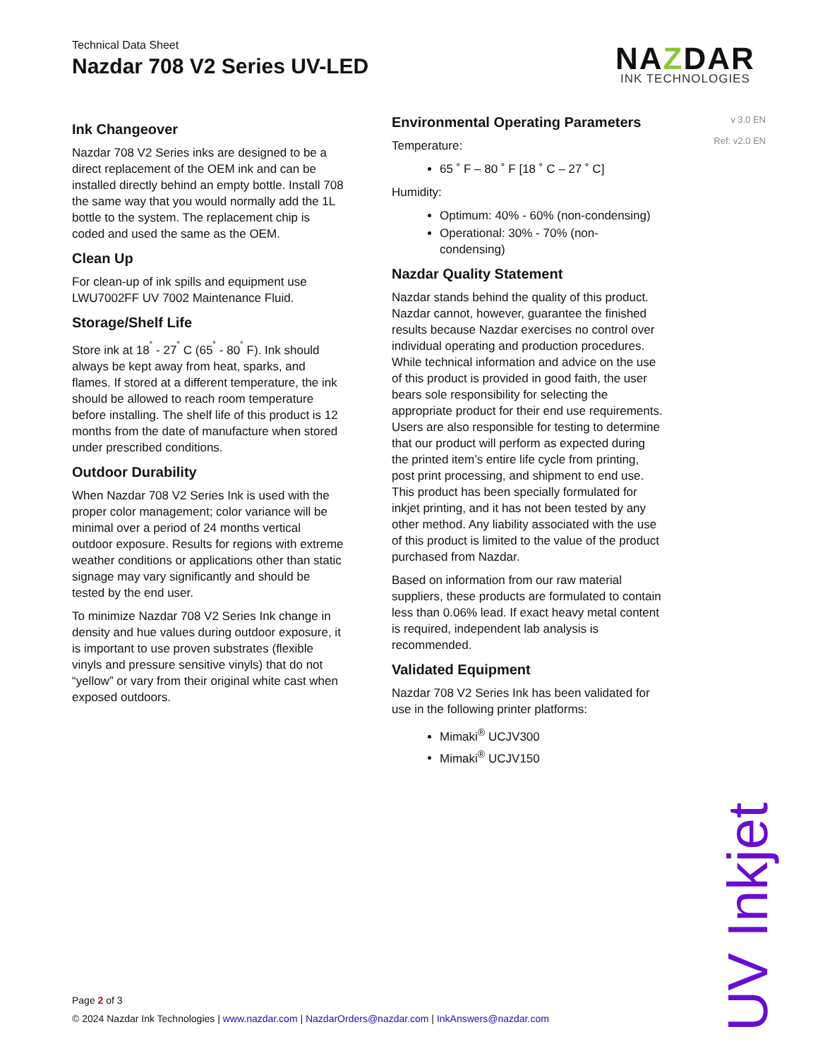Technical Data Sheet
Nazdar 708 V2 Series UV-LED
NAZDAR
INK TECHNOLOGIES
v 3.0 EN
Ref: v2.0 EN
Ink Changeover
Nazdar 708 V2 Series inks are designed to be a direct replacement of the OEM ink and can be installed directly behind an empty bottle. Install 708 the same way that you would normally add the 1L bottle to the system. The replacement chip is coded and used the same as the OEM.
Clean Up
For clean-up of ink spills and equipment use LWU7002FF UV 7002 Maintenance Fluid.
Storage/Shelf Life
Store ink at 18<sup>˚</sup> - 27<sup>˚</sup> C (65<sup>˚</sup> - 80<sup>˚</sup> F). Ink should always be kept away from heat, sparks, and flames. If stored at a different temperature, the ink should be allowed to reach room temperature before installing. The shelf life of this product is 12 months from the date of manufacture when stored under prescribed conditions.
Outdoor Durability
When Nazdar 708 V2 Series Ink is used with the proper color management; color variance will be minimal over a period of 24 months vertical outdoor exposure. Results for regions with extreme weather conditions or applications other than static signage may vary significantly and should be tested by the end user.
To minimize Nazdar 708 V2 Series Ink change in density and hue values during outdoor exposure, it is important to use proven substrates (flexible vinyls and pressure sensitive vinyls) that do not “yellow” or vary from their original white cast when exposed outdoors.
Environmental Operating Parameters
Temperature:
65 ˚ F – 80 ˚ F [18 ˚ C – 27 ˚ C]
Humidity:
Optimum: 40% - 60% (non-condensing)
Operational: 30% - 70% (non-condensing)
Nazdar Quality Statement
Nazdar stands behind the quality of this product. Nazdar cannot, however, guarantee the finished results because Nazdar exercises no control over individual operating and production procedures. While technical information and advice on the use of this product is provided in good faith, the user bears sole responsibility for selecting the appropriate product for their end use requirements. Users are also responsible for testing to determine that our product will perform as expected during the printed item’s entire life cycle from printing, post print processing, and shipment to end use. This product has been specially formulated for inkjet printing, and it has not been tested by any other method. Any liability associated with the use of this product is limited to the value of the product purchased from Nazdar.
Based on information from our raw material suppliers, these products are formulated to contain less than 0.06% lead. If exact heavy metal content is required, independent lab analysis is recommended.
Validated Equipment
Nazdar 708 V2 Series Ink has been validated for use in the following printer platforms:
Mimaki<sup>®</sup> UCJV300
Mimaki<sup>®</sup> UCJV150
Page 2 of 3
© 2024 Nazdar Ink Technologies | www.nazdar.com | NazdarOrders@nazdar.com | InkAnswers@nazdar.com
UV Inkjet